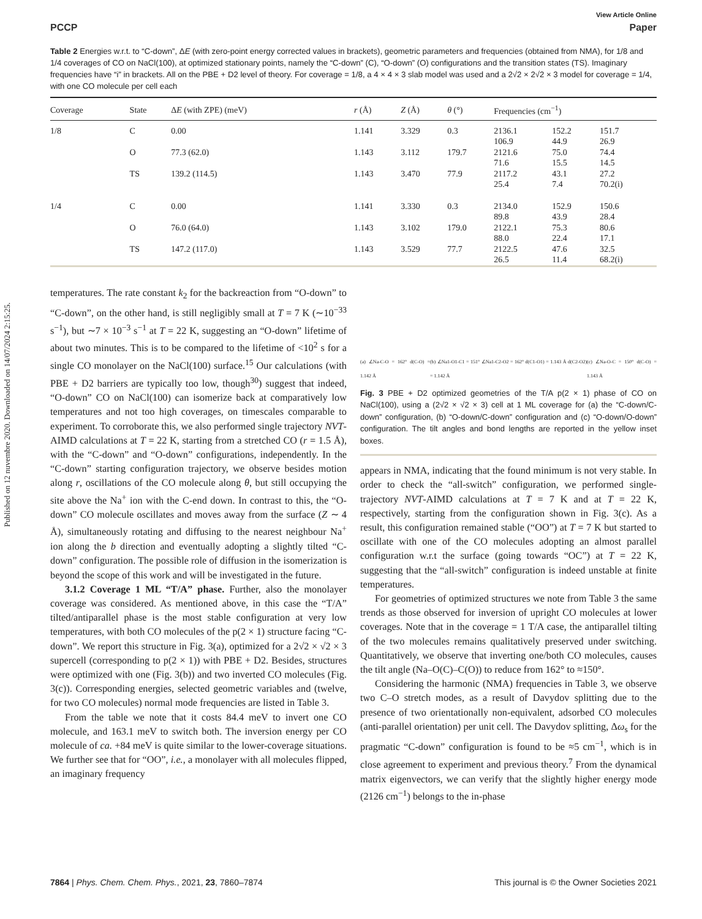Published on 12 nuvembre 2020. Downloaded on 14/07/2024 2:15:25.
View Article Online
PCCP Paper
Table 2 Energies w.r.t. to “C-down”, ΔE (with zero-point energy corrected values in brackets), geometric parameters and frequencies (obtained from NMA), for 1/8 and 1/4 coverages of CO on NaCl(100), at optimized stationary points, namely the “C-down” (C), “O-down” (O) configurations and the transition states (TS). Imaginary frequencies have “i” in brackets. All on the PBE + D2 level of theory. For coverage = 1/8, a 4 × 4 × 3 slab model was used and a 2√2 × 2√2 × 3 model for coverage = 1/4, with one CO molecule per cell each
| Coverage | State | Δ E (with ZPE) (meV) | r (Å) | Z (Å) | θ (°) | Frequencies (cm<sup>−1</sup>) | | |
| --- | --- | --- | --- | --- | --- | --- | --- | --- |
| 1/8 | C | 0.00 | 1.141 | 3.329 | 0.3 | 2136.1 106.9 | 152.2 44.9 | 151.7 26.9 |
| | O | 77.3 (62.0) | 1.143 | 3.112 | 179.7 | 2121.6 71.6 | 75.0 15.5 | 74.4 14.5 |
| | TS | 139.2 (114.5) | 1.143 | 3.470 | 77.9 | 2117.2 25.4 | 43.1 7.4 | 27.2 70.2(i) |
| 1/4 | C | 0.00 | 1.141 | 3.330 | 0.3 | 2134.0 89.8 | 152.9 43.9 | 150.6 28.4 |
| | O | 76.0 (64.0) | 1.143 | 3.102 | 179.0 | 2122.1 88.0 | 75.3 22.4 | 80.6 17.1 |
| | TS | 147.2 (117.0) | 1.143 | 3.529 | 77.7 | 2122.5 26.5 | 47.6 11.4 | 32.5 68.2(i) |
temperatures. The rate constant k<sub>2</sub> for the backreaction from “O-down” to “C-down”, on the other hand, is still negligibly small at T = 7 K (∼10<sup>−33</sup> s<sup>−1</sup>), but ∼7 × 10<sup>−3</sup> s<sup>−1</sup> at T = 22 K, suggesting an “O-down” lifetime of about two minutes. This is to be compared to the lifetime of <10<sup>2</sup> s for a single CO monolayer on the NaCl(100) surface.<sup>15</sup> Our calculations (with PBE + D2 barriers are typically too low, though<sup>30</sup>) suggest that indeed, “O-down” CO on NaCl(100) can isomerize back at comparatively low temperatures and not too high coverages, on timescales comparable to experiment. To corroborate this, we also performed single trajectory NVT-AIMD calculations at T = 22 K, starting from a stretched CO (r = 1.5 Å), with the “C-down” and “O-down” configurations, independently. In the “C-down” starting configuration trajectory, we observe besides motion along r, oscillations of the CO molecule along θ, but still occupying the site above the Na<sup>+</sup> ion with the C-end down. In contrast to this, the “O-down” CO molecule oscillates and moves away from the surface (Z ∼ 4 Å), simultaneously rotating and diffusing to the nearest neighbour Na<sup>+</sup> ion along the b direction and eventually adopting a slightly tilted “C-down” configuration. The possible role of diffusion in the isomerization is beyond the scope of this work and will be investigated in the future.
3.1.2 Coverage 1 ML “T/A” phase. Further, also the monolayer coverage was considered. As mentioned above, in this case the “T/A” tilted/antiparallel phase is the most stable configuration at very low temperatures, with both CO molecules of the p(2 × 1) structure facing “C-down”. We report this structure in Fig. 3(a), optimized for a 2√2 × √2 × 3 supercell (corresponding to p(2 × 1)) with PBE + D2. Besides, structures were optimized with one (Fig. 3(b)) and two inverted CO molecules (Fig. 3(c)). Corresponding energies, selected geometric variables and (twelve, for two CO molecules) normal mode frequencies are listed in Table 3.
From the table we note that it costs 84.4 meV to invert one CO molecule, and 163.1 meV to switch both. The inversion energy per CO molecule of ca. +84 meV is quite similar to the lower-coverage situations. We further see that for “OO”, i.e., a monolayer with all molecules flipped, an imaginary frequency
(a) ∠Na-C-O = 162° d(C-O) = 1.142 Å (b) ∠Na1-O1-C1 = 151° ∠Na1-C2-O2 = 162° d(C1-O1) = 1.143 Å d(C2-O2) = 1.142 Å (c) ∠Na-O-C = 150° d(C-O) = 1.143 Å
Fig. 3 PBE + D2 optimized geometries of the T/A p(2 × 1) phase of CO on NaCl(100), using a (2√2 × √2 × 3) cell at 1 ML coverage for (a) the “C-down/C-down” configuration, (b) “O-down/C-down” configuration and (c) “O-down/O-down” configuration. The tilt angles and bond lengths are reported in the yellow inset boxes.
appears in NMA, indicating that the found minimum is not very stable. In order to check the “all-switch” configuration, we performed single-trajectory NVT-AIMD calculations at T = 7 K and at T = 22 K, respectively, starting from the configuration shown in Fig. 3(c). As a result, this configuration remained stable (“OO”) at T = 7 K but started to oscillate with one of the CO molecules adopting an almost parallel configuration w.r.t the surface (going towards “OC”) at T = 22 K, suggesting that the “all-switch” configuration is indeed unstable at finite temperatures.
For geometries of optimized structures we note from Table 3 the same trends as those observed for inversion of upright CO molecules at lower coverages. Note that in the coverage = 1 T/A case, the antiparallel tilting of the two molecules remains qualitatively preserved under switching. Quantitatively, we observe that inverting one/both CO molecules, causes the tilt angle (Na–O(C)–C(O)) to reduce from 162° to ≈150°.
Considering the harmonic (NMA) frequencies in Table 3, we observe two C–O stretch modes, as a result of Davydov splitting due to the presence of two orientationally non-equivalent, adsorbed CO molecules (anti-parallel orientation) per unit cell. The Davydov splitting, Δω<sub>s</sub> for the pragmatic “C-down” configuration is found to be ≈5 cm<sup>−1</sup>, which is in close agreement to experiment and previous theory.<sup>7</sup> From the dynamical matrix eigenvectors, we can verify that the slightly higher energy mode (2126 cm<sup>−1</sup>) belongs to the in-phase
7864 | Phys. Chem. Chem. Phys., 2021, 23, 7860–7874 This journal is © the Owner Societies 2021